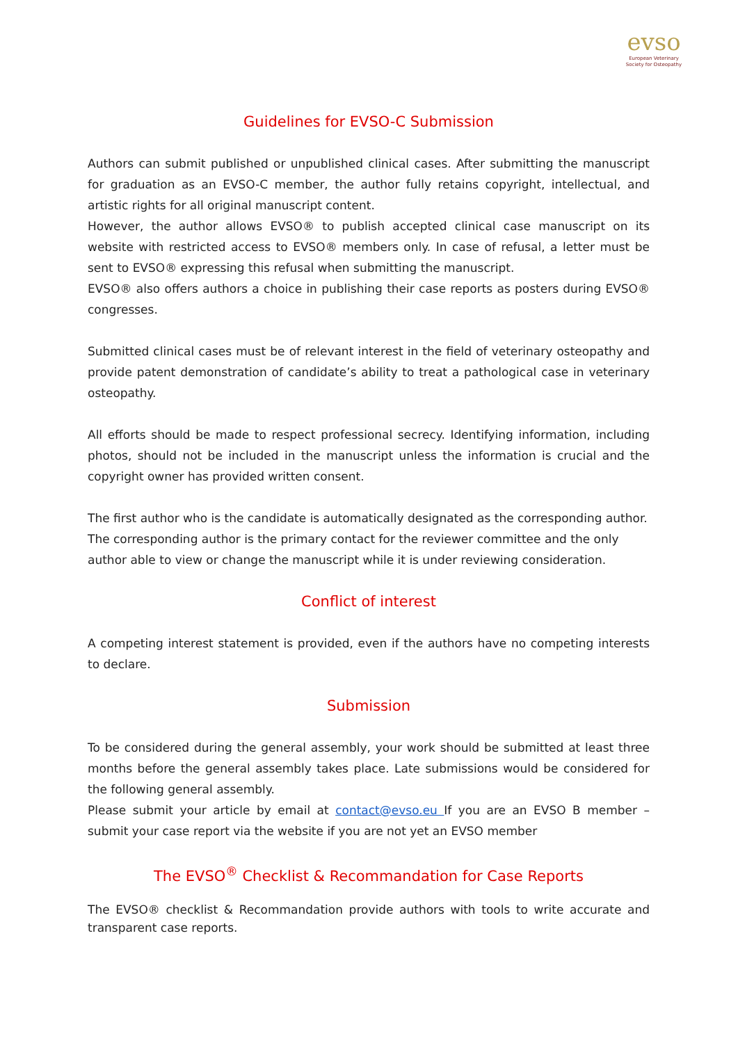evso
European Veterinary
Society for Osteopathy
Guidelines for EVSO-C Submission
Authors can submit published or unpublished clinical cases. After submitting the manuscript for graduation as an EVSO-C member, the author fully retains copyright, intellectual, and artistic rights for all original manuscript content.
However, the author allows EVSO® to publish accepted clinical case manuscript on its website with restricted access to EVSO® members only. In case of refusal, a letter must be sent to EVSO® expressing this refusal when submitting the manuscript.
EVSO® also offers authors a choice in publishing their case reports as posters during EVSO® congresses.
Submitted clinical cases must be of relevant interest in the field of veterinary osteopathy and provide patent demonstration of candidate’s ability to treat a pathological case in veterinary osteopathy.
All efforts should be made to respect professional secrecy. Identifying information, including photos, should not be included in the manuscript unless the information is crucial and the copyright owner has provided written consent.
The first author who is the candidate is automatically designated as the corresponding author. The corresponding author is the primary contact for the reviewer committee and the only author able to view or change the manuscript while it is under reviewing consideration.
Conflict of interest
A competing interest statement is provided, even if the authors have no competing interests to declare.
Submission
To be considered during the general assembly, your work should be submitted at least three months before the general assembly takes place. Late submissions would be considered for the following general assembly.
Please submit your article by email at contact@evso.eu If you are an EVSO B member – submit your case report via the website if you are not yet an EVSO member
The EVSO<sup>®</sup> Checklist & Recommandation for Case Reports
The EVSO® checklist & Recommandation provide authors with tools to write accurate and transparent case reports.